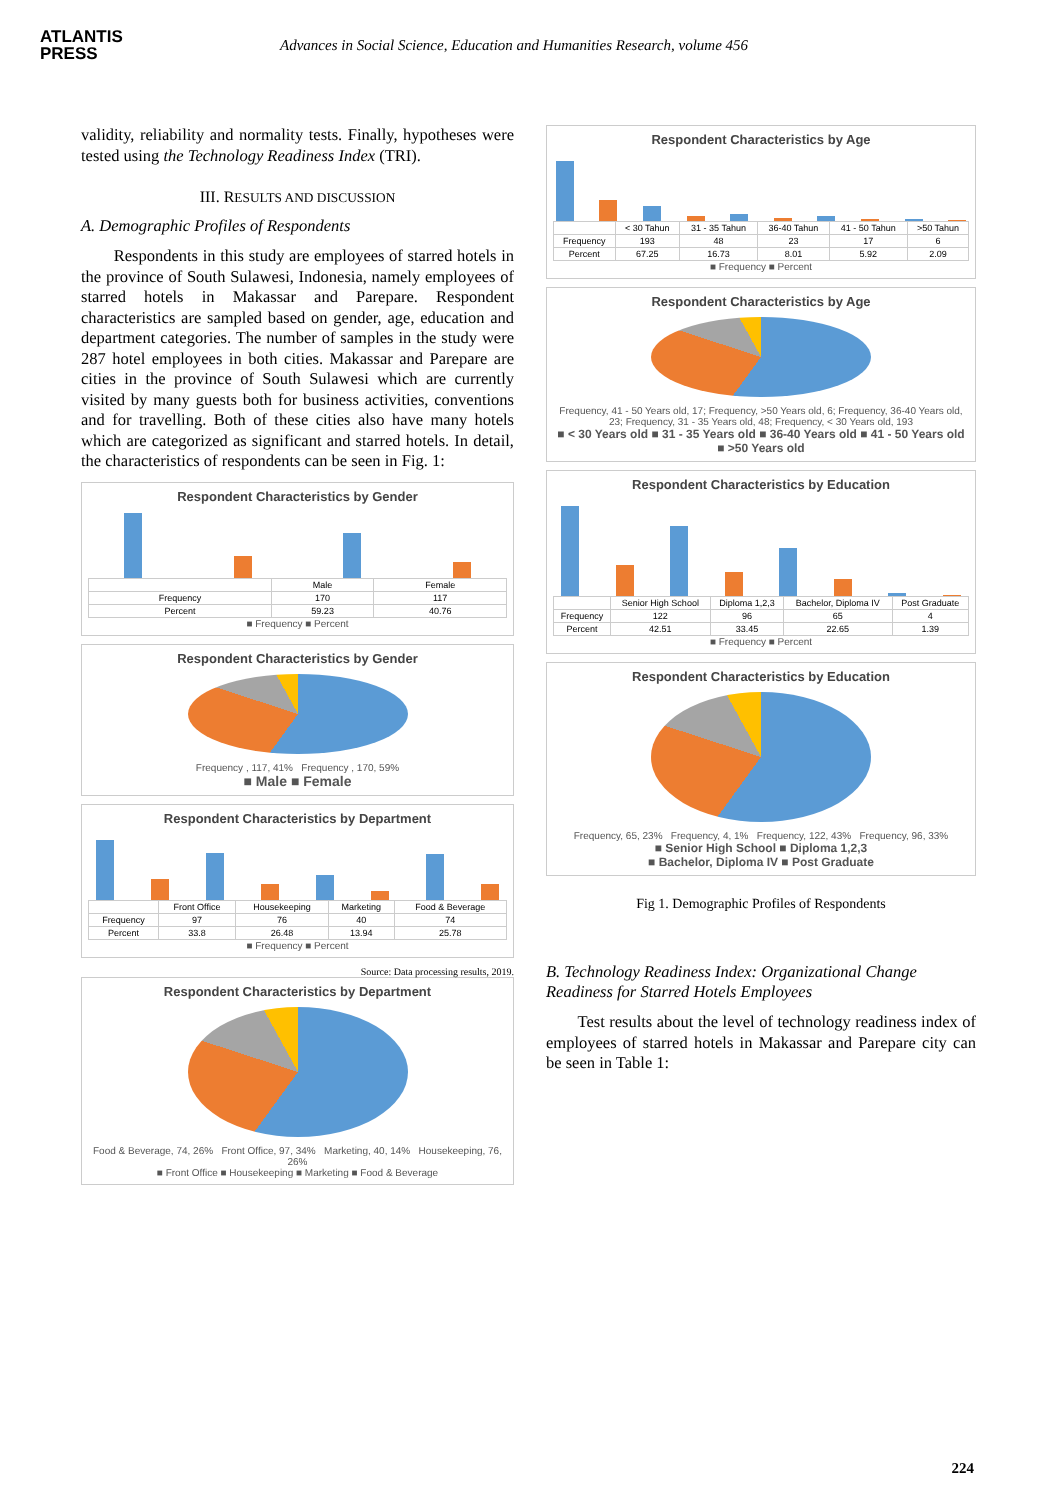ATLANTIS
PRESS
Advances in Social Science, Education and Humanities Research, volume 456
validity, reliability and normality tests. Finally, hypotheses were tested using the Technology Readiness Index (TRI).
III. RESULTS AND DISCUSSION
A. Demographic Profiles of Respondents
Respondents in this study are employees of starred hotels in the province of South Sulawesi, Indonesia, namely employees of starred hotels in Makassar and Parepare. Respondent characteristics are sampled based on gender, age, education and department categories. The number of samples in the study were 287 hotel employees in both cities. Makassar and Parepare are cities in the province of South Sulawesi which are currently visited by many guests both for business activities, conventions and for travelling. Both of these cities also have many hotels which are categorized as significant and starred hotels. In detail, the characteristics of respondents can be seen in Fig. 1:
Respondent Characteristics by Gender
| | Male | Female |
| --- | --- | --- |
| Frequency | 170 | 117 |
| Percent | 59.23 | 40.76 |
■ Frequency ■ Percent
Respondent Characteristics by Gender
Frequency , 117, 41% Frequency , 170, 59%
■ Male ■ Female
Respondent Characteristics by Department
| | Front Office | Housekeeping | Marketing | Food & Beverage |
| --- | --- | --- | --- | --- |
| Frequency | 97 | 76 | 40 | 74 |
| Percent | 33.8 | 26.48 | 13.94 | 25.78 |
■ Frequency ■ Percent
Source: Data processing results, 2019.
Respondent Characteristics by Department
Food & Beverage, 74, 26% Front Office, 97, 34% Marketing, 40, 14% Housekeeping, 76, 26%
■ Front Office ■ Housekeeping ■ Marketing ■ Food & Beverage
Respondent Characteristics by Age
| | < 30 Tahun | 31 - 35 Tahun | 36-40 Tahun | 41 - 50 Tahun | >50 Tahun |
| --- | --- | --- | --- | --- | --- |
| Frequency | 193 | 48 | 23 | 17 | 6 |
| Percent | 67.25 | 16.73 | 8.01 | 5.92 | 2.09 |
■ Frequency ■ Percent
Respondent Characteristics by Age
Frequency, 41 - 50 Years old, 17; Frequency, >50 Years old, 6; Frequency, 36-40 Years old, 23; Frequency, 31 - 35 Years old, 48; Frequency, < 30 Years old, 193
■ < 30 Years old ■ 31 - 35 Years old ■ 36-40 Years old ■ 41 - 50 Years old ■ >50 Years old
Respondent Characteristics by Education
| | Senior High School | Diploma 1,2,3 | Bachelor, Diploma IV | Post Graduate |
| --- | --- | --- | --- | --- |
| Frequency | 122 | 96 | 65 | 4 |
| Percent | 42.51 | 33.45 | 22.65 | 1.39 |
■ Frequency ■ Percent
Respondent Characteristics by Education
Frequency, 65, 23% Frequency, 4, 1% Frequency, 122, 43% Frequency, 96, 33%
■ Senior High School ■ Diploma 1,2,3
■ Bachelor, Diploma IV ■ Post Graduate
Fig 1. Demographic Profiles of Respondents
B. Technology Readiness Index: Organizational Change Readiness for Starred Hotels Employees
Test results about the level of technology readiness index of employees of starred hotels in Makassar and Parepare city can be seen in Table 1:
224